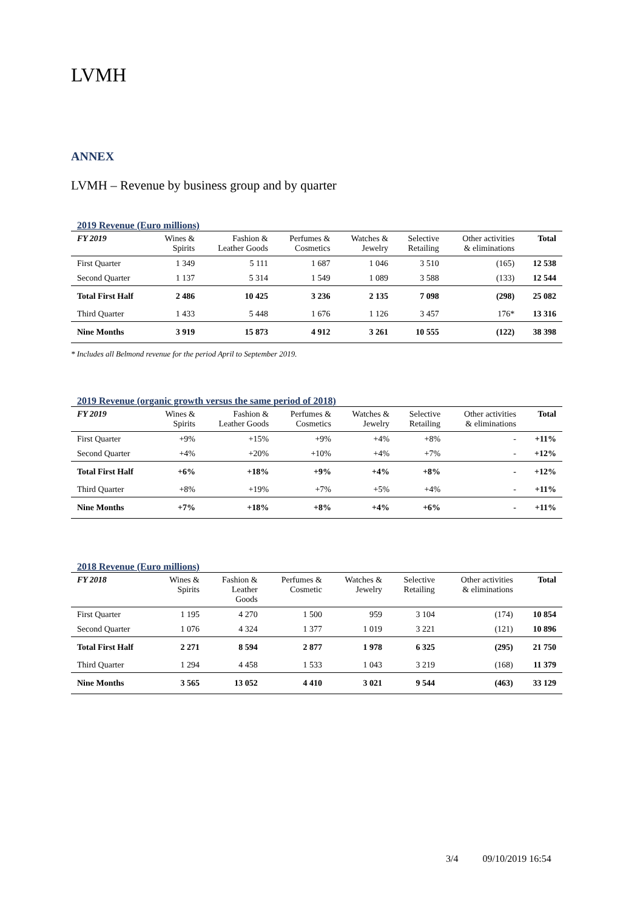LVMH
ANNEX
LVMH – Revenue by business group and by quarter
2019 Revenue (Euro millions)
| FY 2019 | Wines & Spirits | Fashion & Leather Goods | Perfumes & Cosmetics | Watches & Jewelry | Selective Retailing | Other activities & eliminations | Total |
| --- | --- | --- | --- | --- | --- | --- | --- |
| First Quarter | 1 349 | 5 111 | 1 687 | 1 046 | 3 510 | (165) | 12 538 |
| Second Quarter | 1 137 | 5 314 | 1 549 | 1 089 | 3 588 | (133) | 12 544 |
| Total First Half | 2 486 | 10 425 | 3 236 | 2 135 | 7 098 | (298) | 25 082 |
| Third Quarter | 1 433 | 5 448 | 1 676 | 1 126 | 3 457 | 176* | 13 316 |
| Nine Months | 3 919 | 15 873 | 4 912 | 3 261 | 10 555 | (122) | 38 398 |
* Includes all Belmond revenue for the period April to September 2019.
2019 Revenue (organic growth versus the same period of 2018)
| FY 2019 | Wines & Spirits | Fashion & Leather Goods | Perfumes & Cosmetics | Watches & Jewelry | Selective Retailing | Other activities & eliminations | Total |
| --- | --- | --- | --- | --- | --- | --- | --- |
| First Quarter | +9% | +15% | +9% | +4% | +8% | - | +11% |
| Second Quarter | +4% | +20% | +10% | +4% | +7% | - | +12% |
| Total First Half | +6% | +18% | +9% | +4% | +8% | - | +12% |
| Third Quarter | +8% | +19% | +7% | +5% | +4% | - | +11% |
| Nine Months | +7% | +18% | +8% | +4% | +6% | - | +11% |
2018 Revenue (Euro millions)
| FY 2018 | Wines & Spirits | Fashion & Leather Goods | Perfumes & Cosmetic | Watches & Jewelry | Selective Retailing | Other activities & eliminations | Total |
| --- | --- | --- | --- | --- | --- | --- | --- |
| First Quarter | 1 195 | 4 270 | 1 500 | 959 | 3 104 | (174) | 10 854 |
| Second Quarter | 1 076 | 4 324 | 1 377 | 1 019 | 3 221 | (121) | 10 896 |
| Total First Half | 2 271 | 8 594 | 2 877 | 1 978 | 6 325 | (295) | 21 750 |
| Third Quarter | 1 294 | 4 458 | 1 533 | 1 043 | 3 219 | (168) | 11 379 |
| Nine Months | 3 565 | 13 052 | 4 410 | 3 021 | 9 544 | (463) | 33 129 |
3/4 09/10/2019 16:54